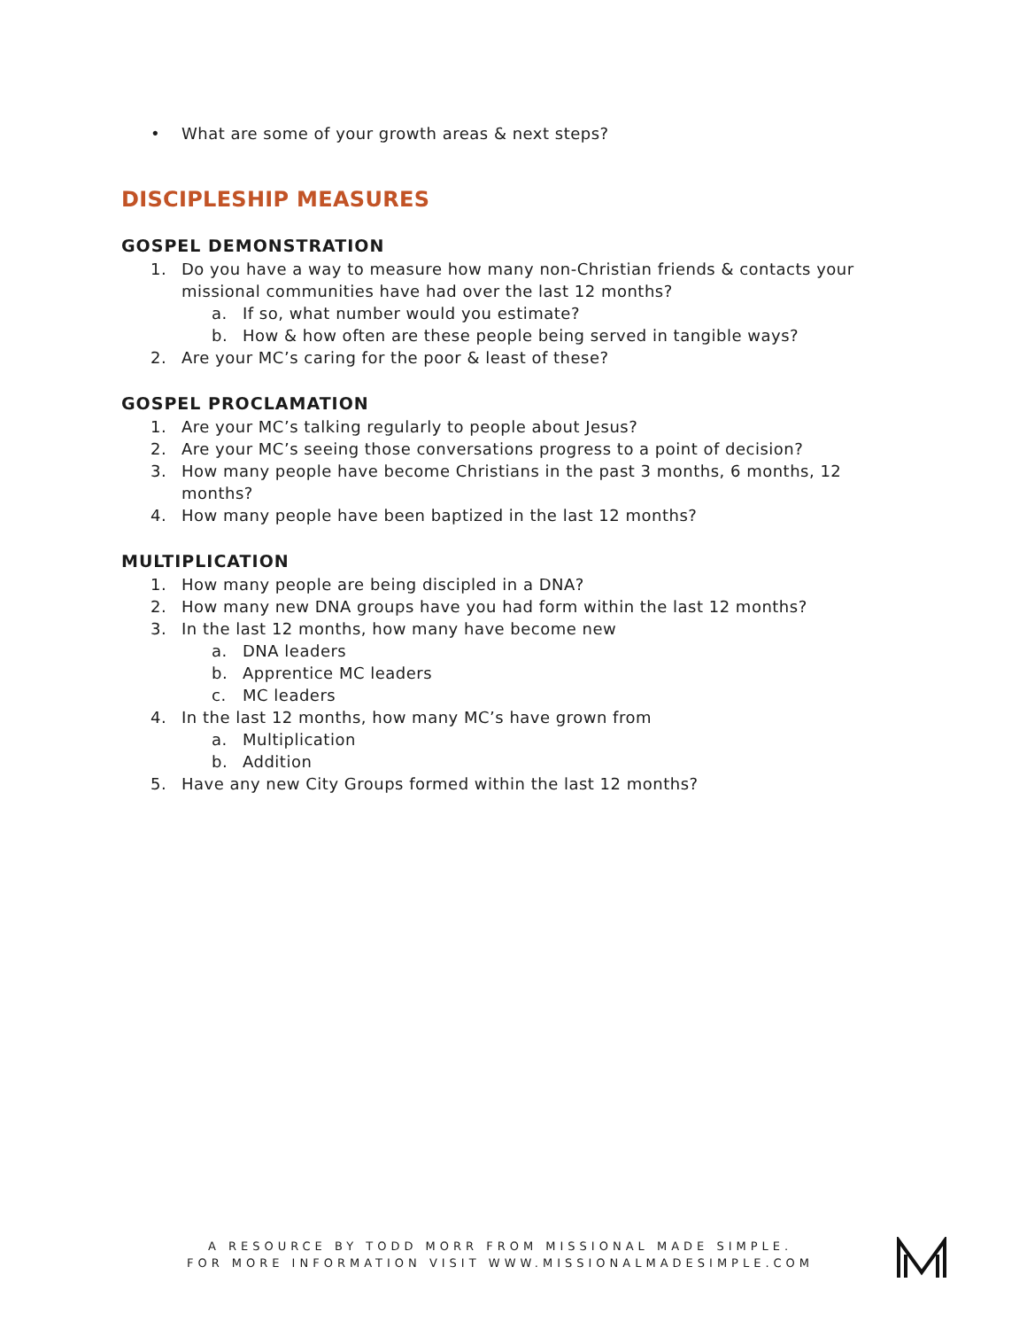• What are some of your growth areas & next steps?
DISCIPLESHIP MEASURES
GOSPEL DEMONSTRATION
1. Do you have a way to measure how many non-Christian friends & contacts your
missional communities have had over the last 12 months?
a. If so, what number would you estimate?
b. How & how often are these people being served in tangible ways?
2. Are your MC’s caring for the poor & least of these?
GOSPEL PROCLAMATION
1. Are your MC’s talking regularly to people about Jesus?
2. Are your MC’s seeing those conversations progress to a point of decision?
3. How many people have become Christians in the past 3 months, 6 months, 12
months?
4. How many people have been baptized in the last 12 months?
MULTIPLICATION
1. How many people are being discipled in a DNA?
2. How many new DNA groups have you had form within the last 12 months?
3. In the last 12 months, how many have become new
a. DNA leaders
b. Apprentice MC leaders
c. MC leaders
4. In the last 12 months, how many MC’s have grown from
a. Multiplication
b. Addition
5. Have any new City Groups formed within the last 12 months?
A RESOURCE BY TODD MORR FROM MISSIONAL MADE SIMPLE.
FOR MORE INFORMATION VISIT WWW.MISSIONALMADESIMPLE.COM